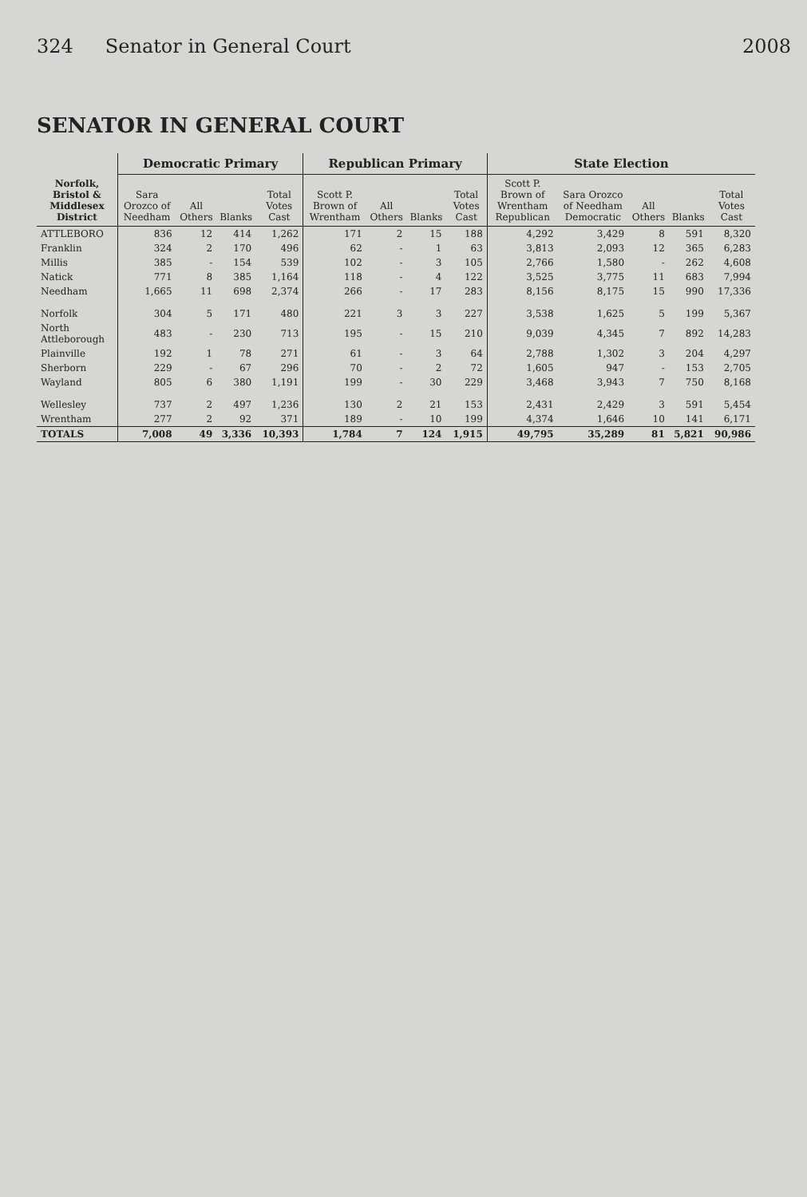324 Senator in General Court 2008
SENATOR IN GENERAL COURT
| Norfolk, Bristol & Middlesex District | Democratic Primary | | | | Republican Primary | | | | State Election | | | | |
| --- | --- | --- | --- | --- | --- | --- | --- | --- | --- | --- | --- | --- | --- |
| | Sara Orozco of Needham | All Others | Blanks | Total Votes Cast | Scott P. Brown of Wrentham | All Others | Blanks | Total Votes Cast | Scott P. Brown of Wrentham Republican | Sara Orozco of Needham Democratic | All Others | Blanks | Total Votes Cast |
| ATTLEBORO | 836 | 12 | 414 | 1,262 | 171 | 2 | 15 | 188 | 4,292 | 3,429 | 8 | 591 | 8,320 |
| Franklin | 324 | 2 | 170 | 496 | 62 | - | 1 | 63 | 3,813 | 2,093 | 12 | 365 | 6,283 |
| Millis | 385 | - | 154 | 539 | 102 | - | 3 | 105 | 2,766 | 1,580 | - | 262 | 4,608 |
| Natick | 771 | 8 | 385 | 1,164 | 118 | - | 4 | 122 | 3,525 | 3,775 | 11 | 683 | 7,994 |
| Needham | 1,665 | 11 | 698 | 2,374 | 266 | - | 17 | 283 | 8,156 | 8,175 | 15 | 990 | 17,336 |
| Norfolk | 304 | 5 | 171 | 480 | 221 | 3 | 3 | 227 | 3,538 | 1,625 | 5 | 199 | 5,367 |
| North Attleborough | 483 | - | 230 | 713 | 195 | - | 15 | 210 | 9,039 | 4,345 | 7 | 892 | 14,283 |
| Plainville | 192 | 1 | 78 | 271 | 61 | - | 3 | 64 | 2,788 | 1,302 | 3 | 204 | 4,297 |
| Sherborn | 229 | - | 67 | 296 | 70 | - | 2 | 72 | 1,605 | 947 | - | 153 | 2,705 |
| Wayland | 805 | 6 | 380 | 1,191 | 199 | - | 30 | 229 | 3,468 | 3,943 | 7 | 750 | 8,168 |
| Wellesley | 737 | 2 | 497 | 1,236 | 130 | 2 | 21 | 153 | 2,431 | 2,429 | 3 | 591 | 5,454 |
| Wrentham | 277 | 2 | 92 | 371 | 189 | - | 10 | 199 | 4,374 | 1,646 | 10 | 141 | 6,171 |
| TOTALS | 7,008 | 49 | 3,336 | 10,393 | 1,784 | 7 | 124 | 1,915 | 49,795 | 35,289 | 81 | 5,821 | 90,986 |